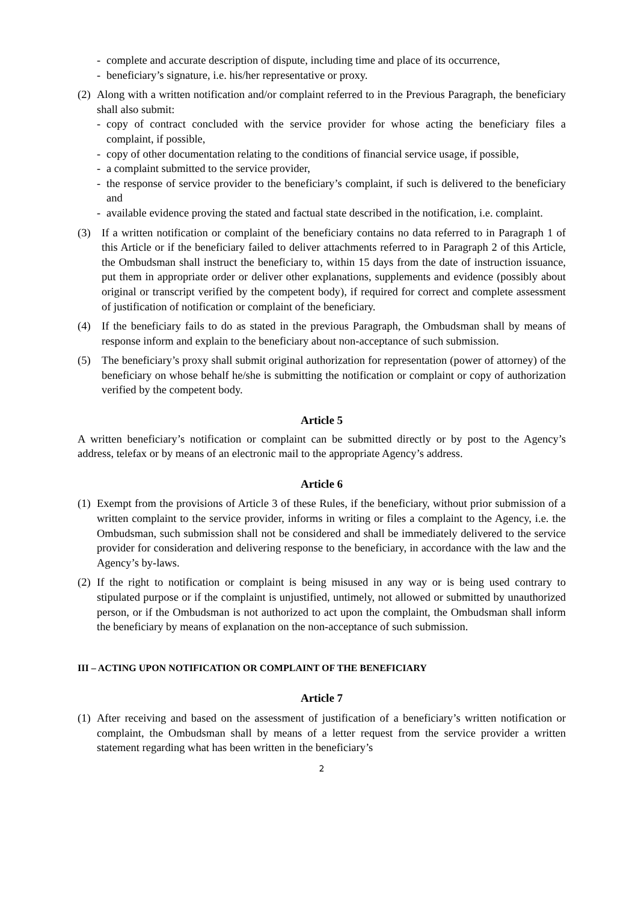- complete and accurate description of dispute, including time and place of its occurrence,
- beneficiary’s signature, i.e. his/her representative or proxy.
(2)
Along with a written notification and/or complaint referred to in the Previous Paragraph, the beneficiary shall also submit:
- copy of contract concluded with the service provider for whose acting the beneficiary files a complaint, if possible,
- copy of other documentation relating to the conditions of financial service usage, if possible,
- a complaint submitted to the service provider,
- the response of service provider to the beneficiary’s complaint, if such is delivered to the beneficiary and
- available evidence proving the stated and factual state described in the notification, i.e. complaint.
(3) If a written notification or complaint of the beneficiary contains no data referred to in Paragraph 1 of this Article or if the beneficiary failed to deliver attachments referred to in Paragraph 2 of this Article, the Ombudsman shall instruct the beneficiary to, within 15 days from the date of instruction issuance, put them in appropriate order or deliver other explanations, supplements and evidence (possibly about original or transcript verified by the competent body), if required for correct and complete assessment of justification of notification or complaint of the beneficiary.
(4) If the beneficiary fails to do as stated in the previous Paragraph, the Ombudsman shall by means of response inform and explain to the beneficiary about non-acceptance of such submission.
(5) The beneficiary’s proxy shall submit original authorization for representation (power of attorney) of the beneficiary on whose behalf he/she is submitting the notification or complaint or copy of authorization verified by the competent body.
Article 5
A written beneficiary’s notification or complaint can be submitted directly or by post to the Agency’s address, telefax or by means of an electronic mail to the appropriate Agency’s address.
Article 6
(1) Exempt from the provisions of Article 3 of these Rules, if the beneficiary, without prior submission of a written complaint to the service provider, informs in writing or files a complaint to the Agency, i.e. the Ombudsman, such submission shall not be considered and shall be immediately delivered to the service provider for consideration and delivering response to the beneficiary, in accordance with the law and the Agency’s by-laws.
(2) If the right to notification or complaint is being misused in any way or is being used contrary to stipulated purpose or if the complaint is unjustified, untimely, not allowed or submitted by unauthorized person, or if the Ombudsman is not authorized to act upon the complaint, the Ombudsman shall inform the beneficiary by means of explanation on the non-acceptance of such submission.
III – ACTING UPON NOTIFICATION OR COMPLAINT OF THE BENEFICIARY
Article 7
(1) After receiving and based on the assessment of justification of a beneficiary’s written notification or complaint, the Ombudsman shall by means of a letter request from the service provider a written statement regarding what has been written in the beneficiary’s
2